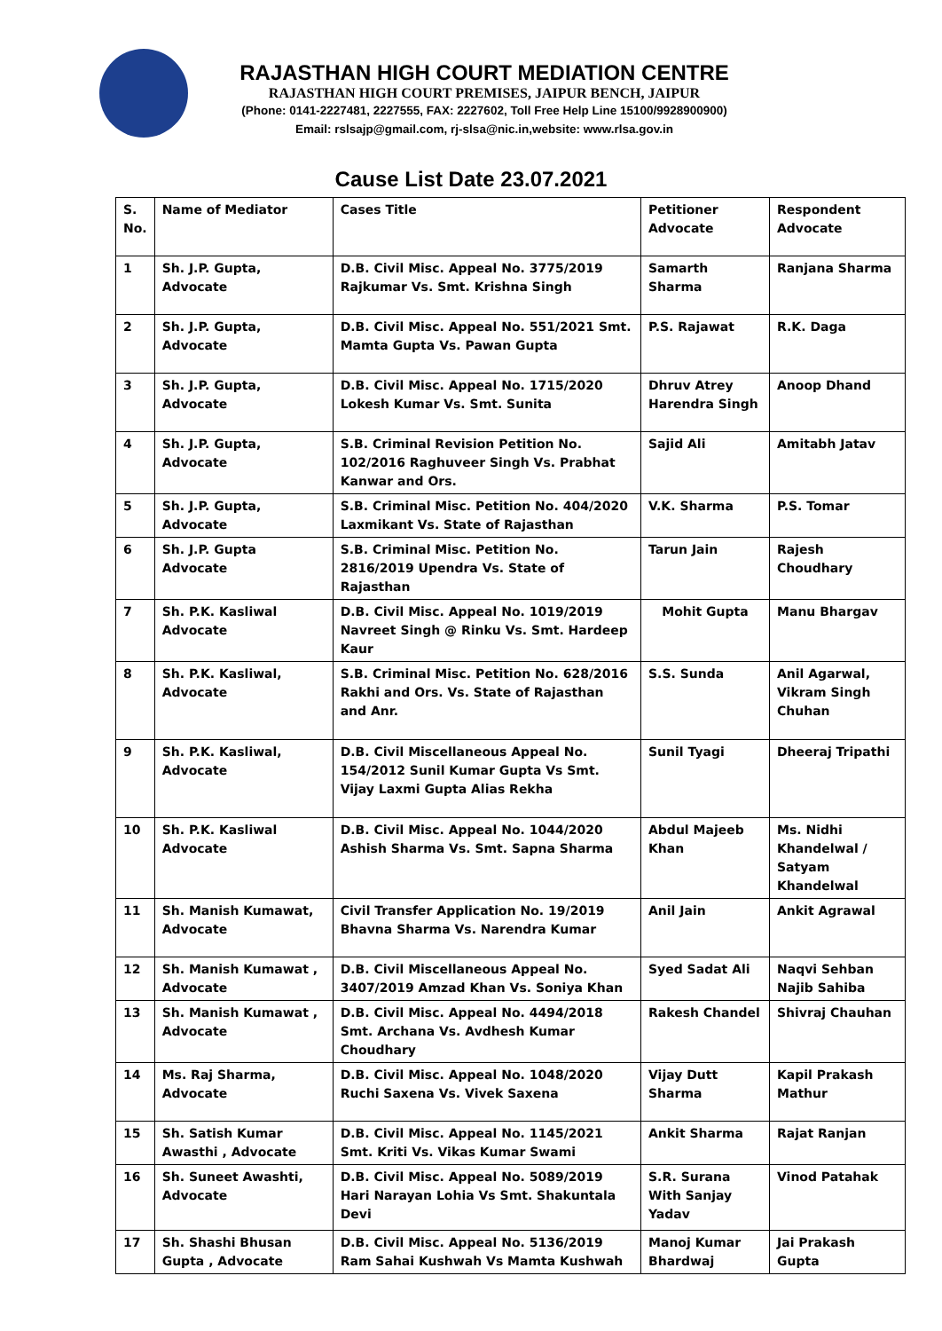RAJASTHAN HIGH COURT MEDIATION CENTRE
RAJASTHAN HIGH COURT PREMISES, JAIPUR BENCH, JAIPUR
(Phone: 0141-2227481, 2227555, FAX: 2227602, Toll Free Help Line 15100/9928900900)
Email: rslsajp@gmail.com, rj-slsa@nic.in,website: www.rlsa.gov.in
Cause List Date 23.07.2021
| S. No. | Name of Mediator | Cases Title | Petitioner Advocate | Respondent Advocate |
| --- | --- | --- | --- | --- |
| 1 | Sh. J.P. Gupta, Advocate | D.B. Civil Misc. Appeal No. 3775/2019 Rajkumar Vs. Smt. Krishna Singh | Samarth Sharma | Ranjana Sharma |
| 2 | Sh. J.P. Gupta, Advocate | D.B. Civil Misc. Appeal No. 551/2021 Smt. Mamta Gupta Vs. Pawan Gupta | P.S. Rajawat | R.K. Daga |
| 3 | Sh. J.P. Gupta, Advocate | D.B. Civil Misc. Appeal No. 1715/2020 Lokesh Kumar Vs. Smt. Sunita | Dhruv Atrey Harendra Singh | Anoop Dhand |
| 4 | Sh. J.P. Gupta, Advocate | S.B. Criminal Revision Petition No. 102/2016 Raghuveer Singh Vs. Prabhat Kanwar and Ors. | Sajid Ali | Amitabh Jatav |
| 5 | Sh. J.P. Gupta, Advocate | S.B. Criminal Misc. Petition No. 404/2020 Laxmikant Vs. State of Rajasthan | V.K. Sharma | P.S. Tomar |
| 6 | Sh. J.P. Gupta Advocate | S.B. Criminal Misc. Petition No. 2816/2019 Upendra Vs. State of Rajasthan | Tarun Jain | Rajesh Choudhary |
| 7 | Sh. P.K. Kasliwal Advocate | D.B. Civil Misc. Appeal No. 1019/2019 Navreet Singh @ Rinku Vs. Smt. Hardeep Kaur | Mohit Gupta | Manu Bhargav |
| 8 | Sh. P.K. Kasliwal, Advocate | S.B. Criminal Misc. Petition No. 628/2016 Rakhi and Ors. Vs. State of Rajasthan and Anr. | S.S. Sunda | Anil Agarwal, Vikram Singh Chuhan |
| 9 | Sh. P.K. Kasliwal, Advocate | D.B. Civil Miscellaneous Appeal No. 154/2012 Sunil Kumar Gupta Vs Smt. Vijay Laxmi Gupta Alias Rekha | Sunil Tyagi | Dheeraj Tripathi |
| 10 | Sh. P.K. Kasliwal Advocate | D.B. Civil Misc. Appeal No. 1044/2020 Ashish Sharma Vs. Smt. Sapna Sharma | Abdul Majeeb Khan | Ms. Nidhi Khandelwal / Satyam Khandelwal |
| 11 | Sh. Manish Kumawat, Advocate | Civil Transfer Application No. 19/2019 Bhavna Sharma Vs. Narendra Kumar | Anil Jain | Ankit Agrawal |
| 12 | Sh. Manish Kumawat , Advocate | D.B. Civil Miscellaneous Appeal No. 3407/2019 Amzad Khan Vs. Soniya Khan | Syed Sadat Ali | Naqvi Sehban Najib Sahiba |
| 13 | Sh. Manish Kumawat , Advocate | D.B. Civil Misc. Appeal No. 4494/2018 Smt. Archana Vs. Avdhesh Kumar Choudhary | Rakesh Chandel | Shivraj Chauhan |
| 14 | Ms. Raj Sharma, Advocate | D.B. Civil Misc. Appeal No. 1048/2020 Ruchi Saxena Vs. Vivek Saxena | Vijay Dutt Sharma | Kapil Prakash Mathur |
| 15 | Sh. Satish Kumar Awasthi , Advocate | D.B. Civil Misc. Appeal No. 1145/2021 Smt. Kriti Vs. Vikas Kumar Swami | Ankit Sharma | Rajat Ranjan |
| 16 | Sh. Suneet Awashti, Advocate | D.B. Civil Misc. Appeal No. 5089/2019 Hari Narayan Lohia Vs Smt. Shakuntala Devi | S.R. Surana With Sanjay Yadav | Vinod Patahak |
| 17 | Sh. Shashi Bhusan Gupta , Advocate | D.B. Civil Misc. Appeal No. 5136/2019 Ram Sahai Kushwah Vs Mamta Kushwah | Manoj Kumar Bhardwaj | Jai Prakash Gupta |